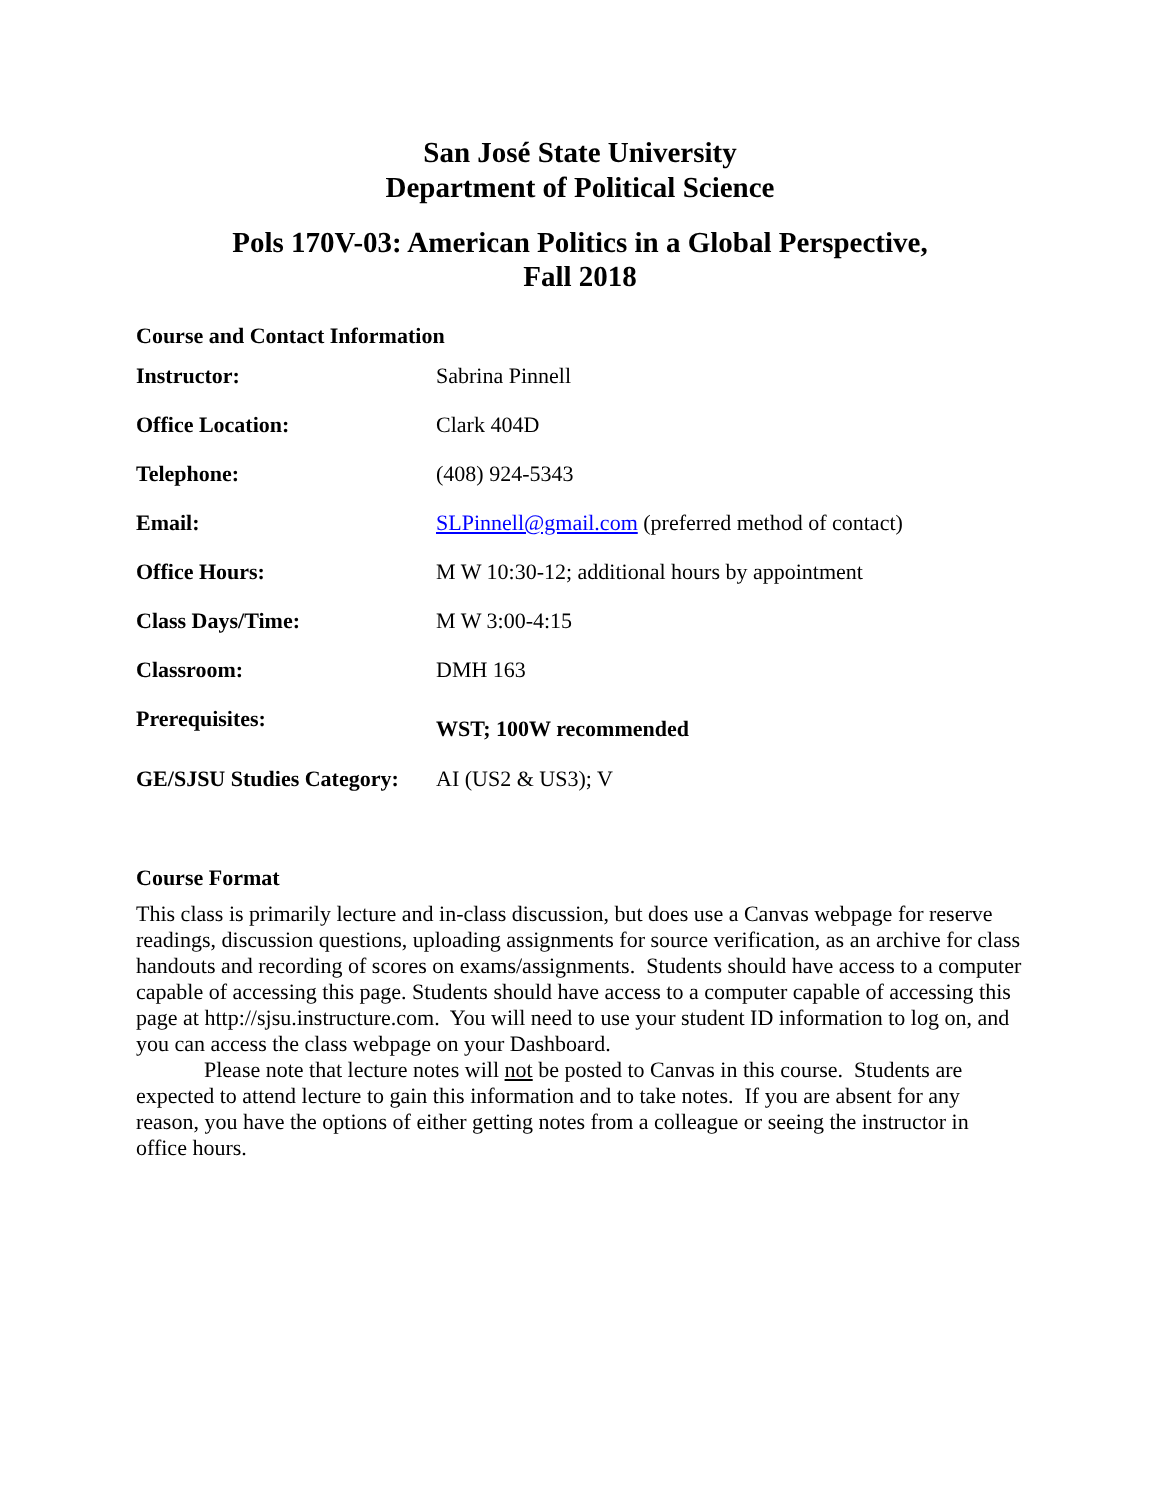San José State University
Department of Political Science
Pols 170V-03: American Politics in a Global Perspective,
Fall 2018
Course and Contact Information
| Instructor: | Sabrina Pinnell |
| Office Location: | Clark 404D |
| Telephone: | (408) 924-5343 |
| Email: | SLPinnell@gmail.com (preferred method of contact) |
| Office Hours: | M W 10:30-12; additional hours by appointment |
| Class Days/Time: | M W 3:00-4:15 |
| Classroom: | DMH 163 |
| Prerequisites: | WST; 100W recommended |
| GE/SJSU Studies Category: | AI (US2 & US3); V |
Course Format
This class is primarily lecture and in-class discussion, but does use a Canvas webpage for reserve readings, discussion questions, uploading assignments for source verification, as an archive for class handouts and recording of scores on exams/assignments. Students should have access to a computer capable of accessing this page. Students should have access to a computer capable of accessing this page at http://sjsu.instructure.com. You will need to use your student ID information to log on, and you can access the class webpage on your Dashboard.
Please note that lecture notes will not be posted to Canvas in this course. Students are expected to attend lecture to gain this information and to take notes. If you are absent for any reason, you have the options of either getting notes from a colleague or seeing the instructor in office hours.